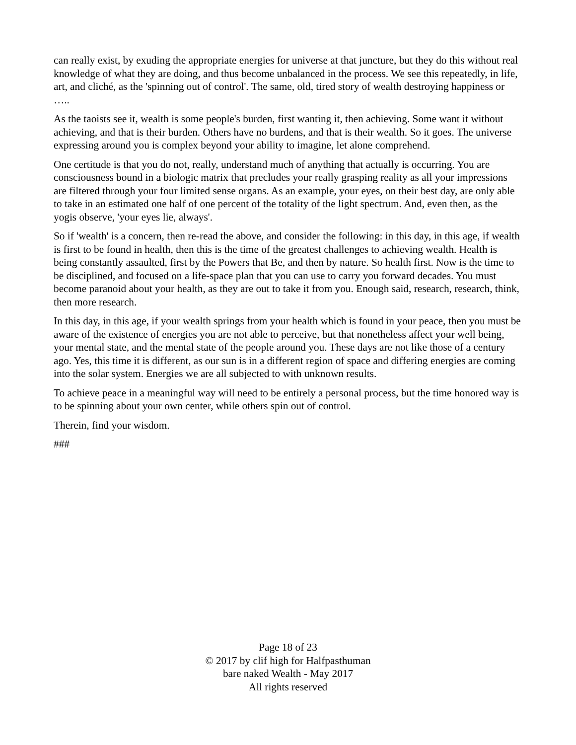can really exist, by exuding the appropriate energies for universe at that juncture, but they do this without real knowledge of what they are doing, and thus become unbalanced in the process. We see this repeatedly, in life, art, and cliché, as the 'spinning out of control'. The same, old, tired story of wealth destroying happiness or …..
As the taoists see it, wealth is some people's burden, first wanting it, then achieving. Some want it without achieving, and that is their burden. Others have no burdens, and that is their wealth. So it goes. The universe expressing around you is complex beyond your ability to imagine, let alone comprehend.
One certitude is that you do not, really, understand much of anything that actually is occurring. You are consciousness bound in a biologic matrix that precludes your really grasping reality as all your impressions are filtered through your four limited sense organs. As an example, your eyes, on their best day, are only able to take in an estimated one half of one percent of the totality of the light spectrum. And, even then, as the yogis observe, 'your eyes lie, always'.
So if 'wealth' is a concern, then re-read the above, and consider the following: in this day, in this age, if wealth is first to be found in health, then this is the time of the greatest challenges to achieving wealth. Health is being constantly assaulted, first by the Powers that Be, and then by nature. So health first. Now is the time to be disciplined, and focused on a life-space plan that you can use to carry you forward decades. You must become paranoid about your health, as they are out to take it from you. Enough said, research, research, think, then more research.
In this day, in this age, if your wealth springs from your health which is found in your peace, then you must be aware of the existence of energies you are not able to perceive, but that nonetheless affect your well being, your mental state, and the mental state of the people around you. These days are not like those of a century ago. Yes, this time it is different, as our sun is in a different region of space and differing energies are coming into the solar system. Energies we are all subjected to with unknown results.
To achieve peace in a meaningful way will need to be entirely a personal process, but the time honored way is to be spinning about your own center, while others spin out of control.
Therein, find your wisdom.
###
Page 18 of 23
© 2017 by clif high for Halfpasthuman
bare naked Wealth - May 2017
All rights reserved